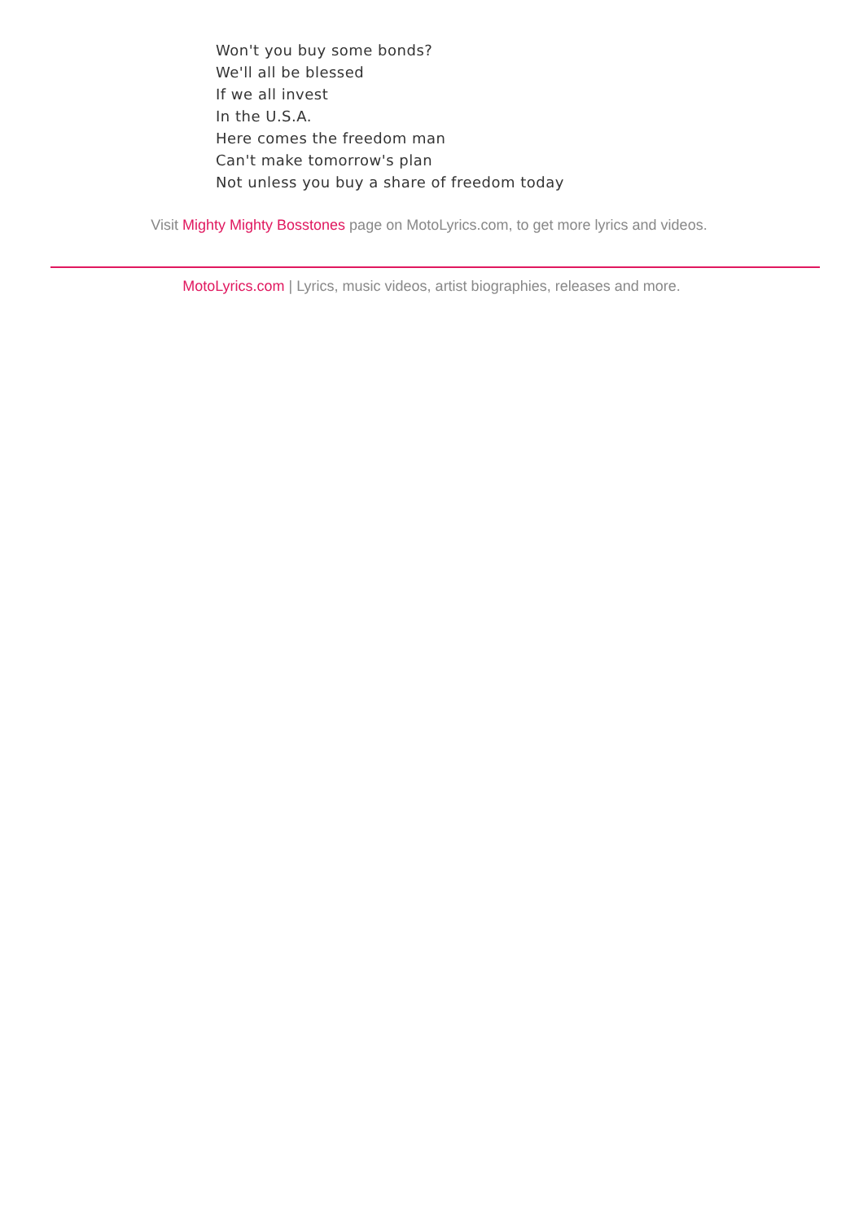Won't you buy some bonds?
We'll all be blessed
If we all invest
In the U.S.A.
Here comes the freedom man
Can't make tomorrow's plan
Not unless you buy a share of freedom today
Visit Mighty Mighty Bosstones page on MotoLyrics.com, to get more lyrics and videos.
MotoLyrics.com | Lyrics, music videos, artist biographies, releases and more.